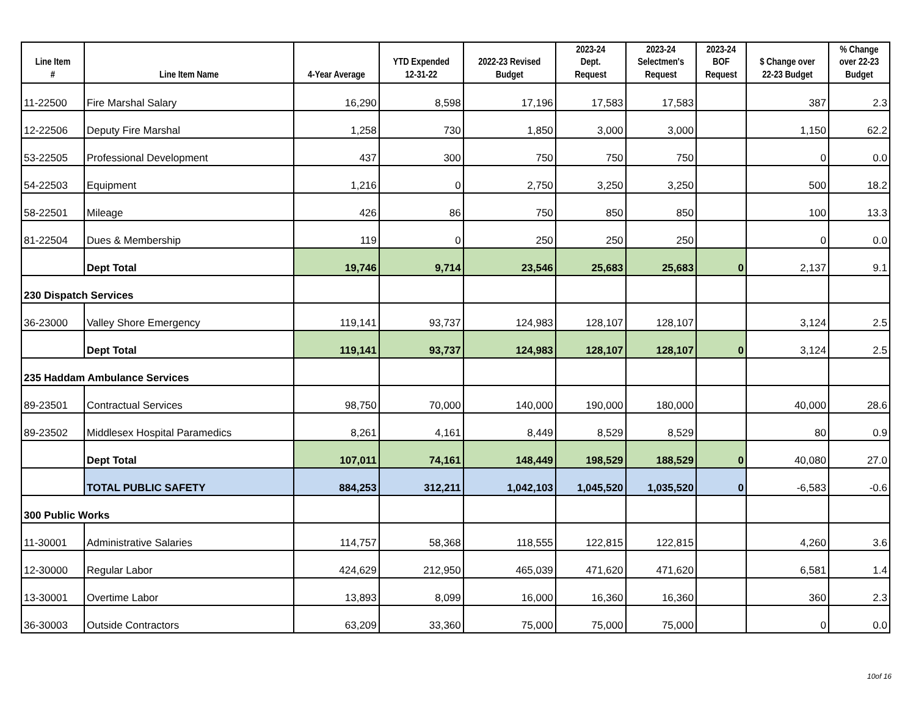| Line Item # | Line Item Name | 4-Year Average | YTD Expended 12-31-22 | 2022-23 Revised Budget | 2023-24 Dept. Request | 2023-24 Selectmen's Request | 2023-24 BOF Request | $ Change over 22-23 Budget | % Change over 22-23 Budget |
| --- | --- | --- | --- | --- | --- | --- | --- | --- | --- |
| 11-22500 | Fire Marshal Salary | 16,290 | 8,598 | 17,196 | 17,583 | 17,583 | | 387 | 2.3 |
| 12-22506 | Deputy Fire Marshal | 1,258 | 730 | 1,850 | 3,000 | 3,000 | | 1,150 | 62.2 |
| 53-22505 | Professional Development | 437 | 300 | 750 | 750 | 750 | | 0 | 0.0 |
| 54-22503 | Equipment | 1,216 | 0 | 2,750 | 3,250 | 3,250 | | 500 | 18.2 |
| 58-22501 | Mileage | 426 | 86 | 750 | 850 | 850 | | 100 | 13.3 |
| 81-22504 | Dues & Membership | 119 | 0 | 250 | 250 | 250 | | 0 | 0.0 |
| | Dept Total | 19,746 | 9,714 | 23,546 | 25,683 | 25,683 | 0 | 2,137 | 9.1 |
| 230 Dispatch Services | | | | | | | | | |
| 36-23000 | Valley Shore Emergency | 119,141 | 93,737 | 124,983 | 128,107 | 128,107 | | 3,124 | 2.5 |
| | Dept Total | 119,141 | 93,737 | 124,983 | 128,107 | 128,107 | 0 | 3,124 | 2.5 |
| 235 Haddam Ambulance Services | | | | | | | | | |
| 89-23501 | Contractual Services | 98,750 | 70,000 | 140,000 | 190,000 | 180,000 | | 40,000 | 28.6 |
| 89-23502 | Middlesex Hospital Paramedics | 8,261 | 4,161 | 8,449 | 8,529 | 8,529 | | 80 | 0.9 |
| | Dept Total | 107,011 | 74,161 | 148,449 | 198,529 | 188,529 | 0 | 40,080 | 27.0 |
| | TOTAL PUBLIC SAFETY | 884,253 | 312,211 | 1,042,103 | 1,045,520 | 1,035,520 | 0 | -6,583 | -0.6 |
| 300 Public Works | | | | | | | | | |
| 11-30001 | Administrative Salaries | 114,757 | 58,368 | 118,555 | 122,815 | 122,815 | | 4,260 | 3.6 |
| 12-30000 | Regular Labor | 424,629 | 212,950 | 465,039 | 471,620 | 471,620 | | 6,581 | 1.4 |
| 13-30001 | Overtime Labor | 13,893 | 8,099 | 16,000 | 16,360 | 16,360 | | 360 | 2.3 |
| 36-30003 | Outside Contractors | 63,209 | 33,360 | 75,000 | 75,000 | 75,000 | | 0 | 0.0 |
10of 16